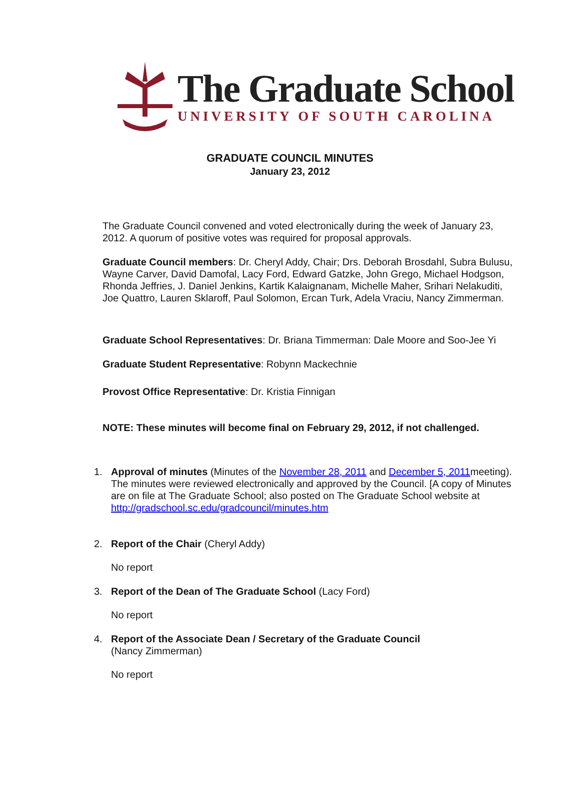The Graduate School
UNIVERSITY OF SOUTH CAROLINA
GRADUATE COUNCIL MINUTES
January 23, 2012
The Graduate Council convened and voted electronically during the week of January 23, 2012. A quorum of positive votes was required for proposal approvals.
Graduate Council members: Dr. Cheryl Addy, Chair; Drs. Deborah Brosdahl, Subra Bulusu, Wayne Carver, David Damofal, Lacy Ford, Edward Gatzke, John Grego, Michael Hodgson, Rhonda Jeffries, J. Daniel Jenkins, Kartik Kalaignanam, Michelle Maher, Srihari Nelakuditi, Joe Quattro, Lauren Sklaroff, Paul Solomon, Ercan Turk, Adela Vraciu, Nancy Zimmerman.
Graduate School Representatives: Dr. Briana Timmerman: Dale Moore and Soo-Jee Yi
Graduate Student Representative: Robynn Mackechnie
Provost Office Representative: Dr. Kristia Finnigan
NOTE: These minutes will become final on February 29, 2012, if not challenged.
1. Approval of minutes (Minutes of the November 28, 2011 and December 5, 2011meeting). The minutes were reviewed electronically and approved by the Council. [A copy of Minutes are on file at The Graduate School; also posted on The Graduate School website at http://gradschool.sc.edu/gradcouncil/minutes.htm
2. Report of the Chair (Cheryl Addy)
No report
3. Report of the Dean of The Graduate School (Lacy Ford)
No report
4. Report of the Associate Dean / Secretary of the Graduate Council
(Nancy Zimmerman)
No report